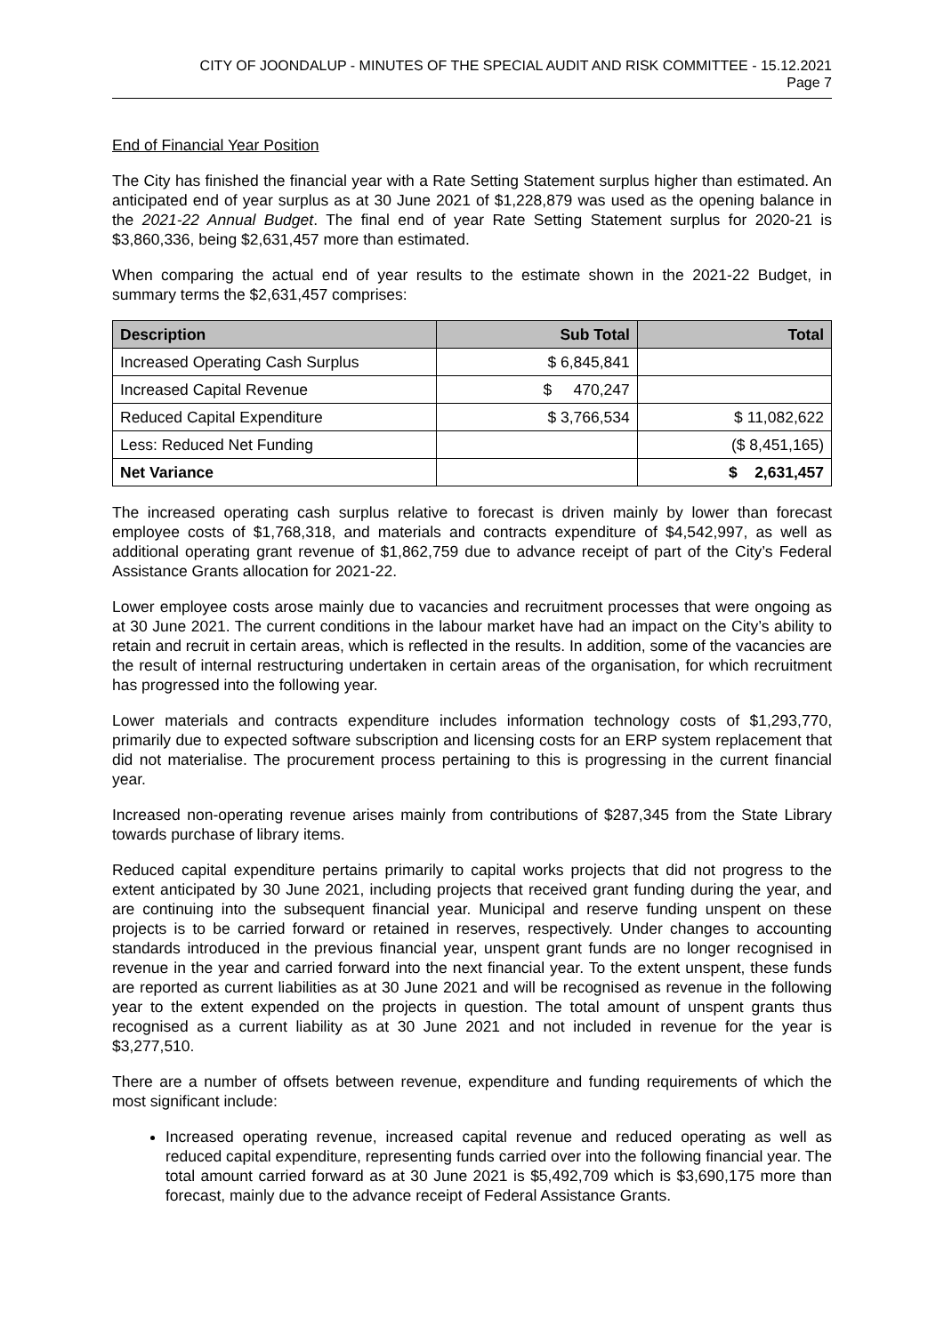CITY OF JOONDALUP - MINUTES OF THE SPECIAL AUDIT AND RISK COMMITTEE - 15.12.2021
Page 7
End of Financial Year Position
The City has finished the financial year with a Rate Setting Statement surplus higher than estimated. An anticipated end of year surplus as at 30 June 2021 of $1,228,879 was used as the opening balance in the 2021-22 Annual Budget. The final end of year Rate Setting Statement surplus for 2020-21 is $3,860,336, being $2,631,457 more than estimated.
When comparing the actual end of year results to the estimate shown in the 2021-22 Budget, in summary terms the $2,631,457 comprises:
| Description | Sub Total | Total |
| --- | --- | --- |
| Increased Operating Cash Surplus | $ 6,845,841 | |
| Increased Capital Revenue | $ 470,247 | |
| Reduced Capital Expenditure | $ 3,766,534 | $ 11,082,622 |
| Less: Reduced Net Funding | | ($ 8,451,165) |
| Net Variance | | $ 2,631,457 |
The increased operating cash surplus relative to forecast is driven mainly by lower than forecast employee costs of $1,768,318, and materials and contracts expenditure of $4,542,997, as well as additional operating grant revenue of $1,862,759 due to advance receipt of part of the City’s Federal Assistance Grants allocation for 2021-22.
Lower employee costs arose mainly due to vacancies and recruitment processes that were ongoing as at 30 June 2021. The current conditions in the labour market have had an impact on the City’s ability to retain and recruit in certain areas, which is reflected in the results. In addition, some of the vacancies are the result of internal restructuring undertaken in certain areas of the organisation, for which recruitment has progressed into the following year.
Lower materials and contracts expenditure includes information technology costs of $1,293,770, primarily due to expected software subscription and licensing costs for an ERP system replacement that did not materialise. The procurement process pertaining to this is progressing in the current financial year.
Increased non-operating revenue arises mainly from contributions of $287,345 from the State Library towards purchase of library items.
Reduced capital expenditure pertains primarily to capital works projects that did not progress to the extent anticipated by 30 June 2021, including projects that received grant funding during the year, and are continuing into the subsequent financial year. Municipal and reserve funding unspent on these projects is to be carried forward or retained in reserves, respectively. Under changes to accounting standards introduced in the previous financial year, unspent grant funds are no longer recognised in revenue in the year and carried forward into the next financial year. To the extent unspent, these funds are reported as current liabilities as at 30 June 2021 and will be recognised as revenue in the following year to the extent expended on the projects in question. The total amount of unspent grants thus recognised as a current liability as at 30 June 2021 and not included in revenue for the year is $3,277,510.
There are a number of offsets between revenue, expenditure and funding requirements of which the most significant include:
Increased operating revenue, increased capital revenue and reduced operating as well as reduced capital expenditure, representing funds carried over into the following financial year. The total amount carried forward as at 30 June 2021 is $5,492,709 which is $3,690,175 more than forecast, mainly due to the advance receipt of Federal Assistance Grants.